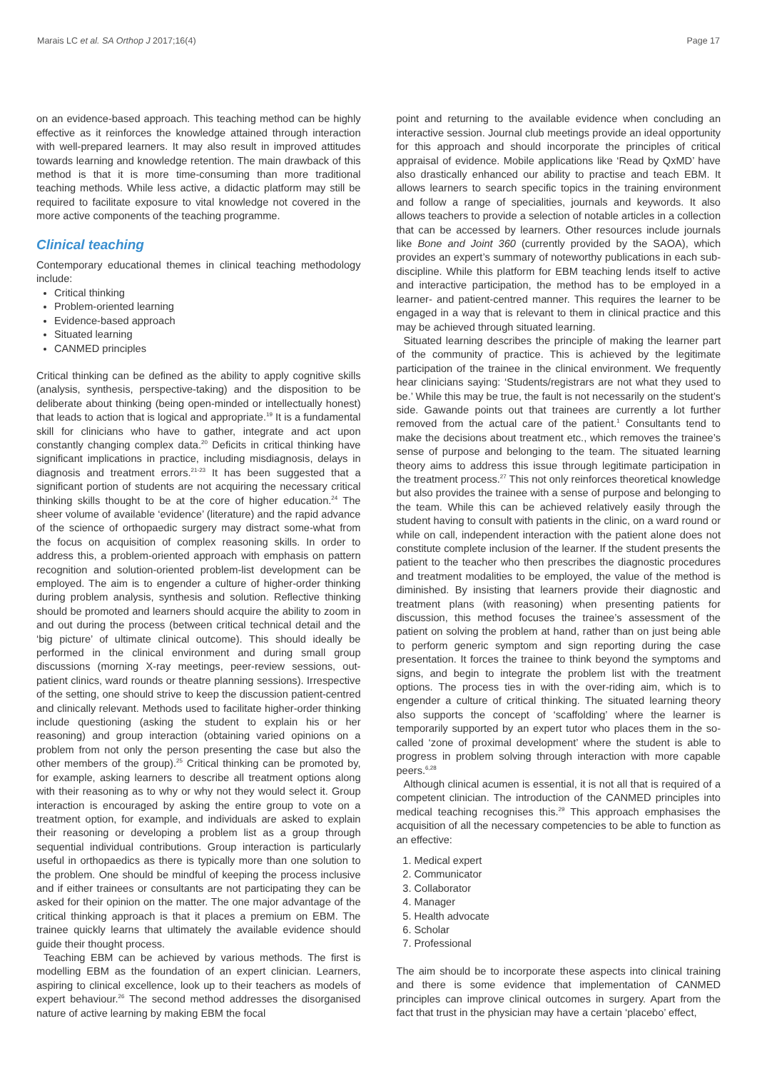Marais LC et al. SA Orthop J 2017;16(4) Page 17
on an evidence-based approach. This teaching method can be highly effective as it reinforces the knowledge attained through interaction with well-prepared learners. It may also result in improved attitudes towards learning and knowledge retention. The main drawback of this method is that it is more time-consuming than more traditional teaching methods. While less active, a didactic platform may still be required to facilitate exposure to vital knowledge not covered in the more active components of the teaching programme.
Clinical teaching
Contemporary educational themes in clinical teaching methodology include:
Critical thinking
Problem-oriented learning
Evidence-based approach
Situated learning
CANMED principles
Critical thinking can be defined as the ability to apply cognitive skills (analysis, synthesis, perspective-taking) and the disposition to be deliberate about thinking (being open-minded or intellectually honest) that leads to action that is logical and appropriate.<sup>19</sup> It is a fundamental skill for clinicians who have to gather, integrate and act upon constantly changing complex data.<sup>20</sup> Deficits in critical thinking have significant implications in practice, including misdiagnosis, delays in diagnosis and treatment errors.<sup>21-23</sup> It has been suggested that a significant portion of students are not acquiring the necessary critical thinking skills thought to be at the core of higher education.<sup>24</sup> The sheer volume of available ‘evidence’ (literature) and the rapid advance of the science of orthopaedic surgery may distract some-what from the focus on acquisition of complex reasoning skills. In order to address this, a problem-oriented approach with emphasis on pattern recognition and solution-oriented problem-list development can be employed. The aim is to engender a culture of higher-order thinking during problem analysis, synthesis and solution. Reflective thinking should be promoted and learners should acquire the ability to zoom in and out during the process (between critical technical detail and the ‘big picture’ of ultimate clinical outcome). This should ideally be performed in the clinical environment and during small group discussions (morning X-ray meetings, peer-review sessions, out-patient clinics, ward rounds or theatre planning sessions). Irrespective of the setting, one should strive to keep the discussion patient-centred and clinically relevant. Methods used to facilitate higher-order thinking include questioning (asking the student to explain his or her reasoning) and group interaction (obtaining varied opinions on a problem from not only the person presenting the case but also the other members of the group).<sup>25</sup> Critical thinking can be promoted by, for example, asking learners to describe all treatment options along with their reasoning as to why or why not they would select it. Group interaction is encouraged by asking the entire group to vote on a treatment option, for example, and individuals are asked to explain their reasoning or developing a problem list as a group through sequential individual contributions. Group interaction is particularly useful in orthopaedics as there is typically more than one solution to the problem. One should be mindful of keeping the process inclusive and if either trainees or consultants are not participating they can be asked for their opinion on the matter. The one major advantage of the critical thinking approach is that it places a premium on EBM. The trainee quickly learns that ultimately the available evidence should guide their thought process.
Teaching EBM can be achieved by various methods. The first is modelling EBM as the foundation of an expert clinician. Learners, aspiring to clinical excellence, look up to their teachers as models of expert behaviour.<sup>26</sup> The second method addresses the disorganised nature of active learning by making EBM the focal
point and returning to the available evidence when concluding an interactive session. Journal club meetings provide an ideal opportunity for this approach and should incorporate the principles of critical appraisal of evidence. Mobile applications like ‘Read by QxMD’ have also drastically enhanced our ability to practise and teach EBM. It allows learners to search specific topics in the training environment and follow a range of specialities, journals and keywords. It also allows teachers to provide a selection of notable articles in a collection that can be accessed by learners. Other resources include journals like Bone and Joint 360 (currently provided by the SAOA), which provides an expert’s summary of noteworthy publications in each sub-discipline. While this platform for EBM teaching lends itself to active and interactive participation, the method has to be employed in a learner- and patient-centred manner. This requires the learner to be engaged in a way that is relevant to them in clinical practice and this may be achieved through situated learning.
Situated learning describes the principle of making the learner part of the community of practice. This is achieved by the legitimate participation of the trainee in the clinical environment. We frequently hear clinicians saying: ‘Students/registrars are not what they used to be.’ While this may be true, the fault is not necessarily on the student’s side. Gawande points out that trainees are currently a lot further removed from the actual care of the patient.<sup>1</sup> Consultants tend to make the decisions about treatment etc., which removes the trainee’s sense of purpose and belonging to the team. The situated learning theory aims to address this issue through legitimate participation in the treatment process.<sup>27</sup> This not only reinforces theoretical knowledge but also provides the trainee with a sense of purpose and belonging to the team. While this can be achieved relatively easily through the student having to consult with patients in the clinic, on a ward round or while on call, independent interaction with the patient alone does not constitute complete inclusion of the learner. If the student presents the patient to the teacher who then prescribes the diagnostic procedures and treatment modalities to be employed, the value of the method is diminished. By insisting that learners provide their diagnostic and treatment plans (with reasoning) when presenting patients for discussion, this method focuses the trainee’s assessment of the patient on solving the problem at hand, rather than on just being able to perform generic symptom and sign reporting during the case presentation. It forces the trainee to think beyond the symptoms and signs, and begin to integrate the problem list with the treatment options. The process ties in with the over-riding aim, which is to engender a culture of critical thinking. The situated learning theory also supports the concept of ‘scaffolding’ where the learner is temporarily supported by an expert tutor who places them in the so-called ‘zone of proximal development’ where the student is able to progress in problem solving through interaction with more capable peers.<sup>6,28</sup>
Although clinical acumen is essential, it is not all that is required of a competent clinician. The introduction of the CANMED principles into medical teaching recognises this.<sup>29</sup> This approach emphasises the acquisition of all the necessary competencies to be able to function as an effective:
1. Medical expert
2. Communicator
3. Collaborator
4. Manager
5. Health advocate
6. Scholar
7. Professional
The aim should be to incorporate these aspects into clinical training and there is some evidence that implementation of CANMED principles can improve clinical outcomes in surgery. Apart from the fact that trust in the physician may have a certain ‘placebo’ effect,